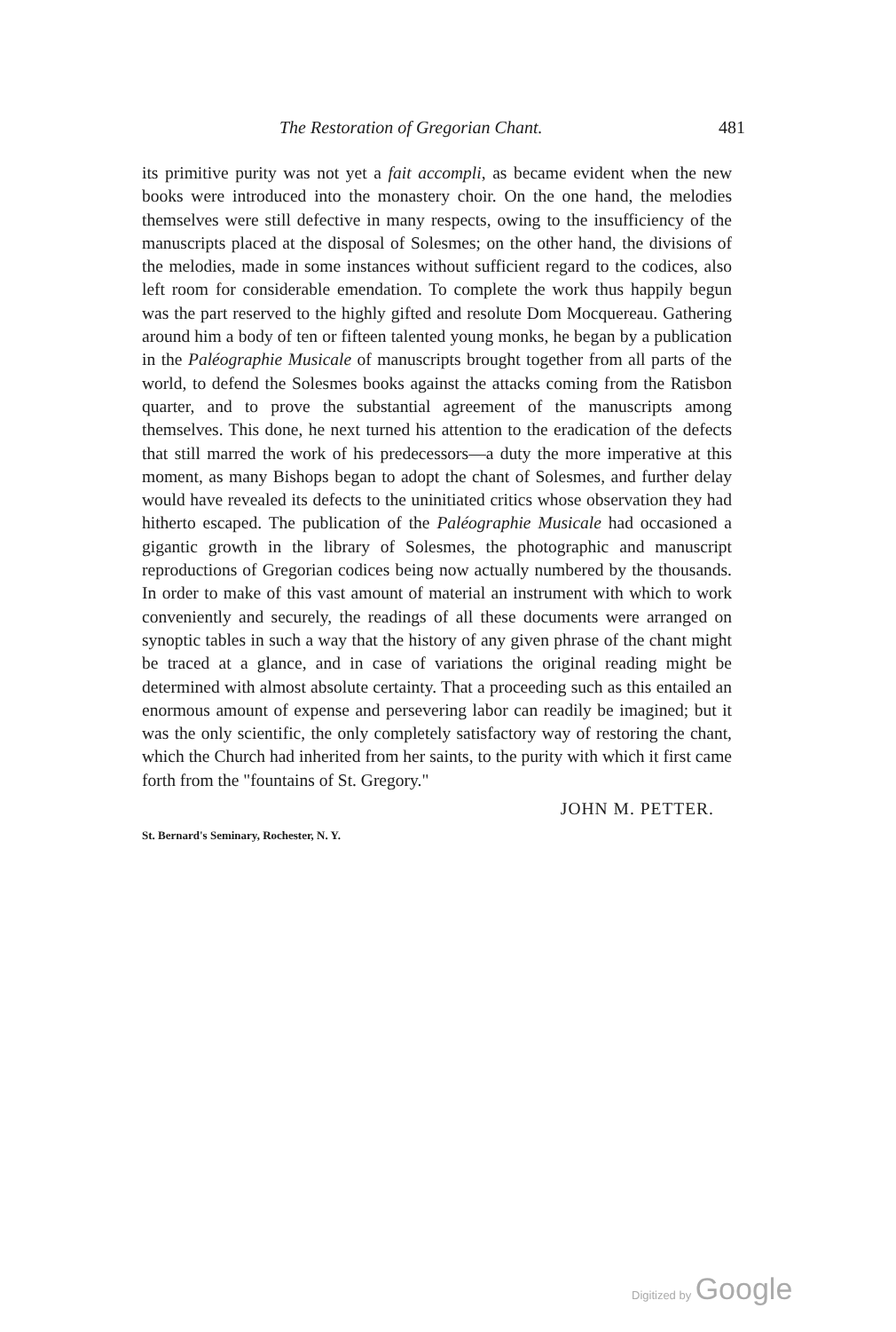The Restoration of Gregorian Chant. 481
its primitive purity was not yet a fait accompli, as became evident when the new books were introduced into the monastery choir. On the one hand, the melodies themselves were still defective in many respects, owing to the insufficiency of the manuscripts placed at the disposal of Solesmes; on the other hand, the divisions of the melodies, made in some instances without sufficient regard to the codices, also left room for considerable emendation. To complete the work thus happily begun was the part reserved to the highly gifted and resolute Dom Mocquereau. Gathering around him a body of ten or fifteen talented young monks, he began by a publication in the Paléographie Musicale of manuscripts brought together from all parts of the world, to defend the Solesmes books against the attacks coming from the Ratisbon quarter, and to prove the substantial agreement of the manuscripts among themselves. This done, he next turned his attention to the eradication of the defects that still marred the work of his predecessors—a duty the more imperative at this moment, as many Bishops began to adopt the chant of Solesmes, and further delay would have revealed its defects to the uninitiated critics whose observation they had hitherto escaped. The publication of the Paléographie Musicale had occasioned a gigantic growth in the library of Solesmes, the photographic and manuscript reproductions of Gregorian codices being now actually numbered by the thousands. In order to make of this vast amount of material an instrument with which to work conveniently and securely, the readings of all these documents were arranged on synoptic tables in such a way that the history of any given phrase of the chant might be traced at a glance, and in case of variations the original reading might be determined with almost absolute certainty. That a proceeding such as this entailed an enormous amount of expense and persevering labor can readily be imagined; but it was the only scientific, the only completely satisfactory way of restoring the chant, which the Church had inherited from her saints, to the purity with which it first came forth from the "fountains of St. Gregory."
JOHN M. PETTER.
St. Bernard's Seminary, Rochester, N. Y.
Digitized by Google